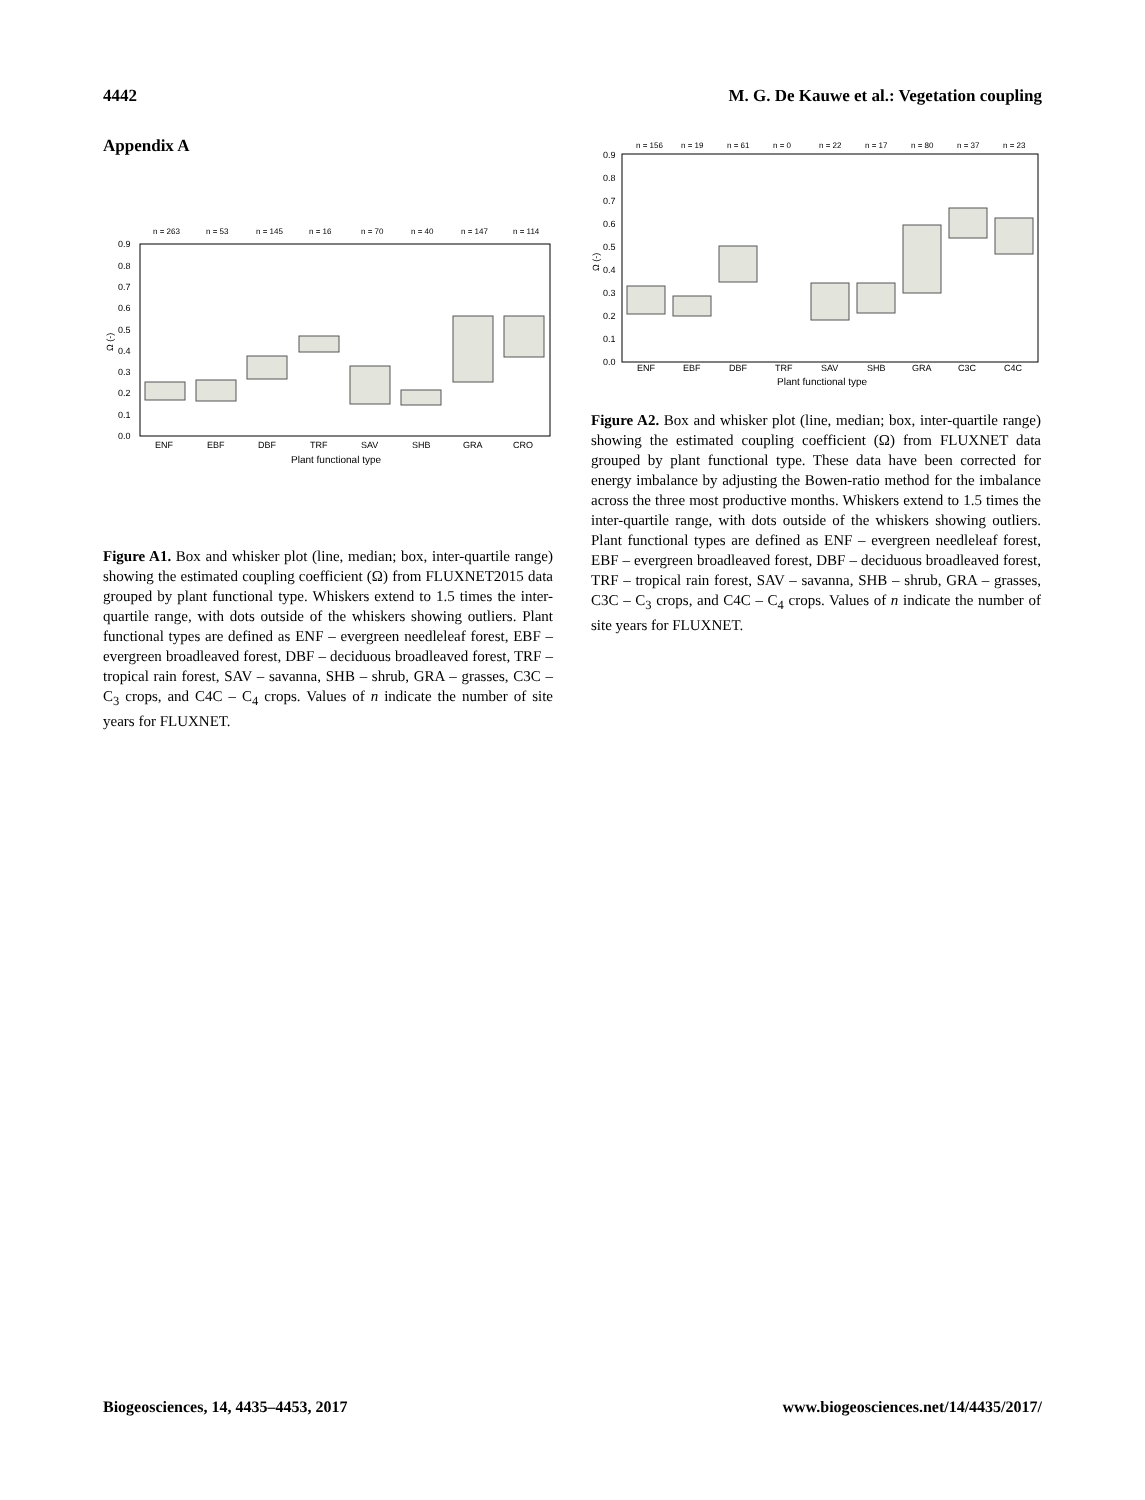4442 M. G. De Kauwe et al.: Vegetation coupling
Appendix A
n = 263
n = 53
n = 145
n = 16
n = 70
n = 40
n = 147
n = 114
0.9
0.8
0.7
0.6
0.5
0.4
0.3
0.2
0.1
0.0
ENF
EBF
DBF
TRF
SAV
SHB
GRA
CRO
Plant functional type
Ω (-)
Figure A1. Box and whisker plot (line, median; box, inter-quartile range) showing the estimated coupling coefficient (Ω) from FLUXNET2015 data grouped by plant functional type. Whiskers extend to 1.5 times the inter-quartile range, with dots outside of the whiskers showing outliers. Plant functional types are defined as ENF – evergreen needleleaf forest, EBF – evergreen broadleaved forest, DBF – deciduous broadleaved forest, TRF – tropical rain forest, SAV – savanna, SHB – shrub, GRA – grasses, C3C – C<sub>3</sub> crops, and C4C – C<sub>4</sub> crops. Values of n indicate the number of site years for FLUXNET.
n = 156
n = 19
n = 61
n = 0
n = 22
n = 17
n = 80
n = 37
n = 23
0.9
0.8
0.7
0.6
0.5
0.4
0.3
0.2
0.1
0.0
ENF
EBF
DBF
TRF
SAV
SHB
GRA
C3C
C4C
Plant functional type
Ω (-)
Figure A2. Box and whisker plot (line, median; box, inter-quartile range) showing the estimated coupling coefficient (Ω) from FLUXNET data grouped by plant functional type. These data have been corrected for energy imbalance by adjusting the Bowen-ratio method for the imbalance across the three most productive months. Whiskers extend to 1.5 times the inter-quartile range, with dots outside of the whiskers showing outliers. Plant functional types are defined as ENF – evergreen needleleaf forest, EBF – evergreen broadleaved forest, DBF – deciduous broadleaved forest, TRF – tropical rain forest, SAV – savanna, SHB – shrub, GRA – grasses, C3C – C<sub>3</sub> crops, and C4C – C<sub>4</sub> crops. Values of n indicate the number of site years for FLUXNET.
Biogeosciences, 14, 4435–4453, 2017 www.biogeosciences.net/14/4435/2017/